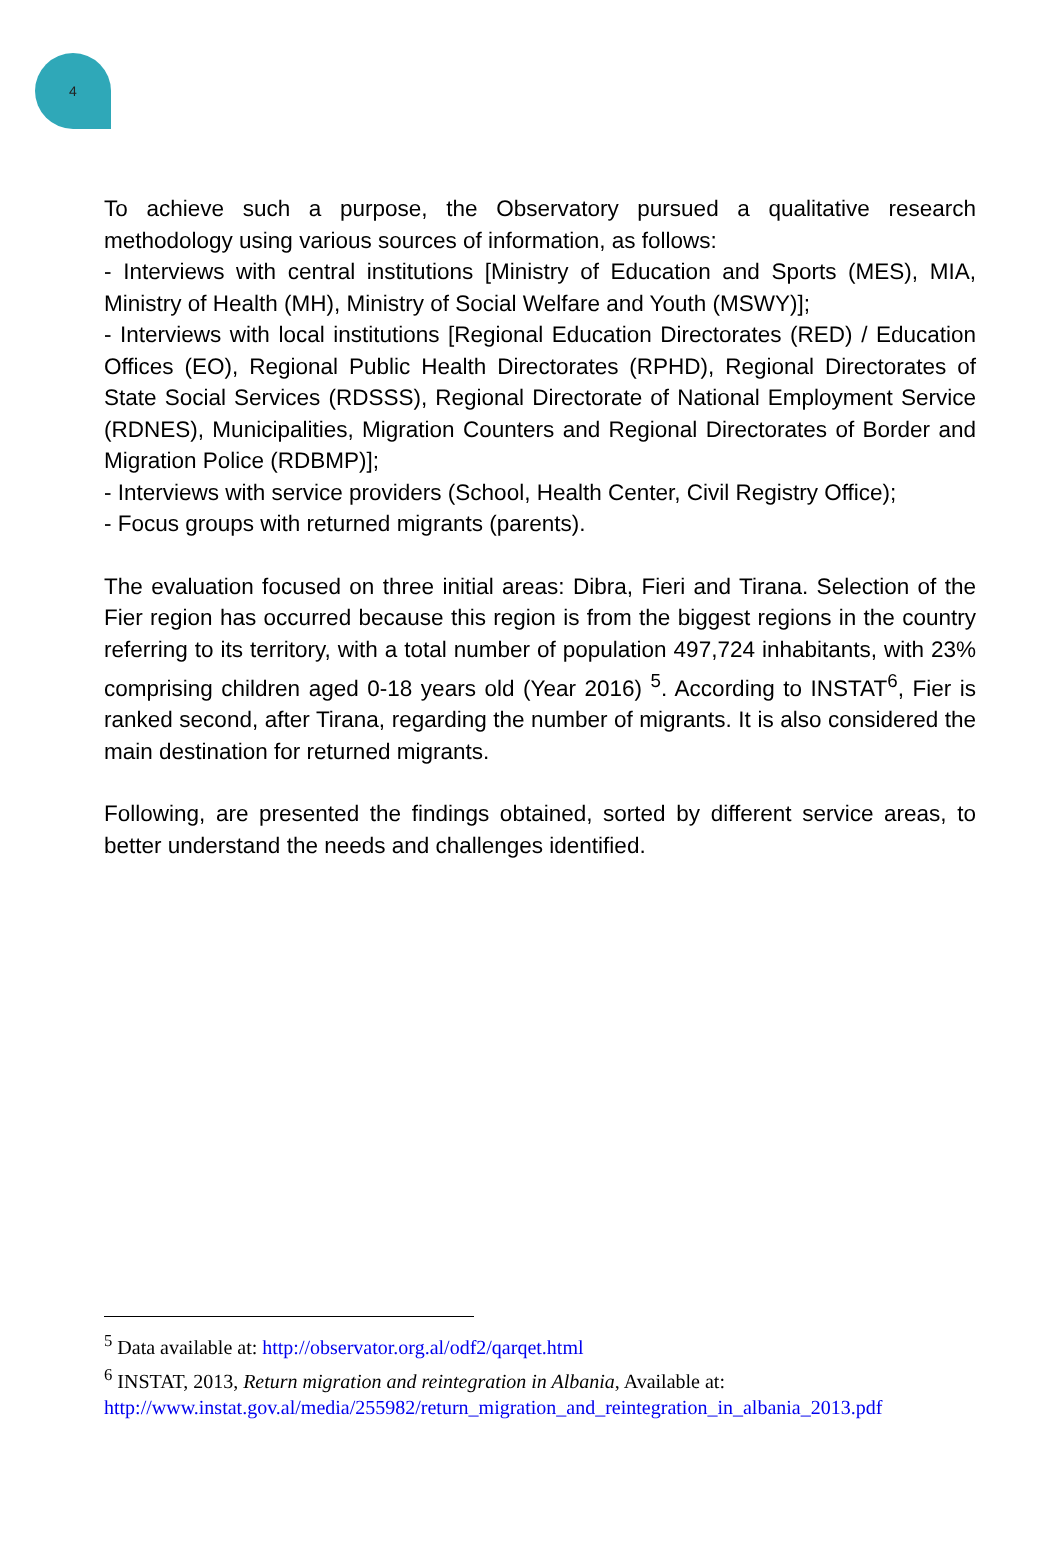4
To achieve such a purpose, the Observatory pursued a qualitative research methodology using various sources of information, as follows:
- Interviews with central institutions [Ministry of Education and Sports (MES), MIA, Ministry of Health (MH), Ministry of Social Welfare and Youth (MSWY)];
- Interviews with local institutions [Regional Education Directorates (RED) / Education Offices (EO), Regional Public Health Directorates (RPHD), Regional Directorates of State Social Services (RDSSS), Regional Directorate of National Employment Service (RDNES), Municipalities, Migration Counters and Regional Directorates of Border and Migration Police (RDBMP)];
- Interviews with service providers (School, Health Center, Civil Registry Office);
- Focus groups with returned migrants (parents).
The evaluation focused on three initial areas: Dibra, Fieri and Tirana. Selection of the Fier region has occurred because this region is from the biggest regions in the country referring to its territory, with a total number of population 497,724 inhabitants, with 23% comprising children aged 0-18 years old (Year 2016) <sup>5</sup>. According to INSTAT<sup>6</sup>, Fier is ranked second, after Tirana, regarding the number of migrants. It is also considered the main destination for returned migrants.
Following, are presented the findings obtained, sorted by different service areas, to better understand the needs and challenges identified.
<sup>5</sup> Data available at: http://observator.org.al/odf2/qarqet.html
<sup>6</sup> INSTAT, 2013, Return migration and reintegration in Albania, Available at: http://www.instat.gov.al/media/255982/return_migration_and_reintegration_in_albania_2013.pdf